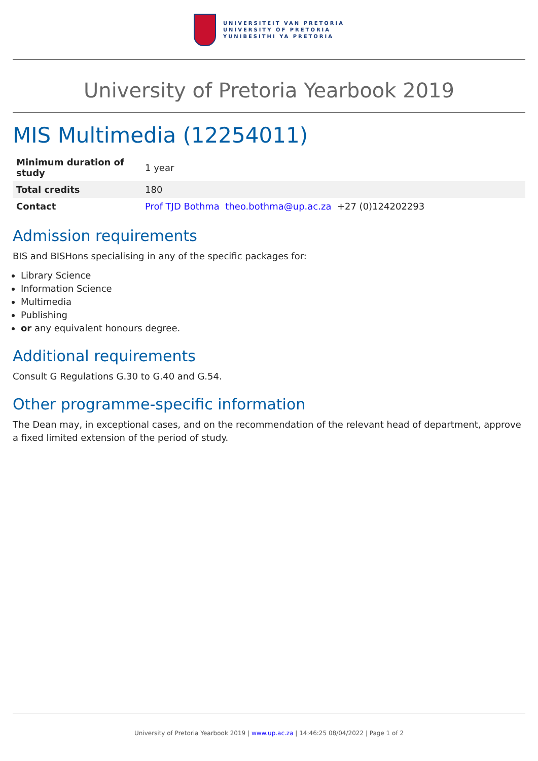UNIVERSITEIT VAN PRETORIA
UNIVERSITY OF PRETORIA
YUNIBESITHI YA PRETORIA
University of Pretoria Yearbook 2019
MIS Multimedia (12254011)
| Minimum duration of study | 1 year |
| Total credits | 180 |
| Contact | Prof TJD Bothma theo.bothma@up.ac.za +27 (0)124202293 |
Admission requirements
BIS and BISHons specialising in any of the specific packages for:
Library Science
Information Science
Multimedia
Publishing
or any equivalent honours degree.
Additional requirements
Consult G Regulations G.30 to G.40 and G.54.
Other programme-specific information
The Dean may, in exceptional cases, and on the recommendation of the relevant head of department, approve a fixed limited extension of the period of study.
University of Pretoria Yearbook 2019 | www.up.ac.za | 14:46:25 08/04/2022 | Page 1 of 2